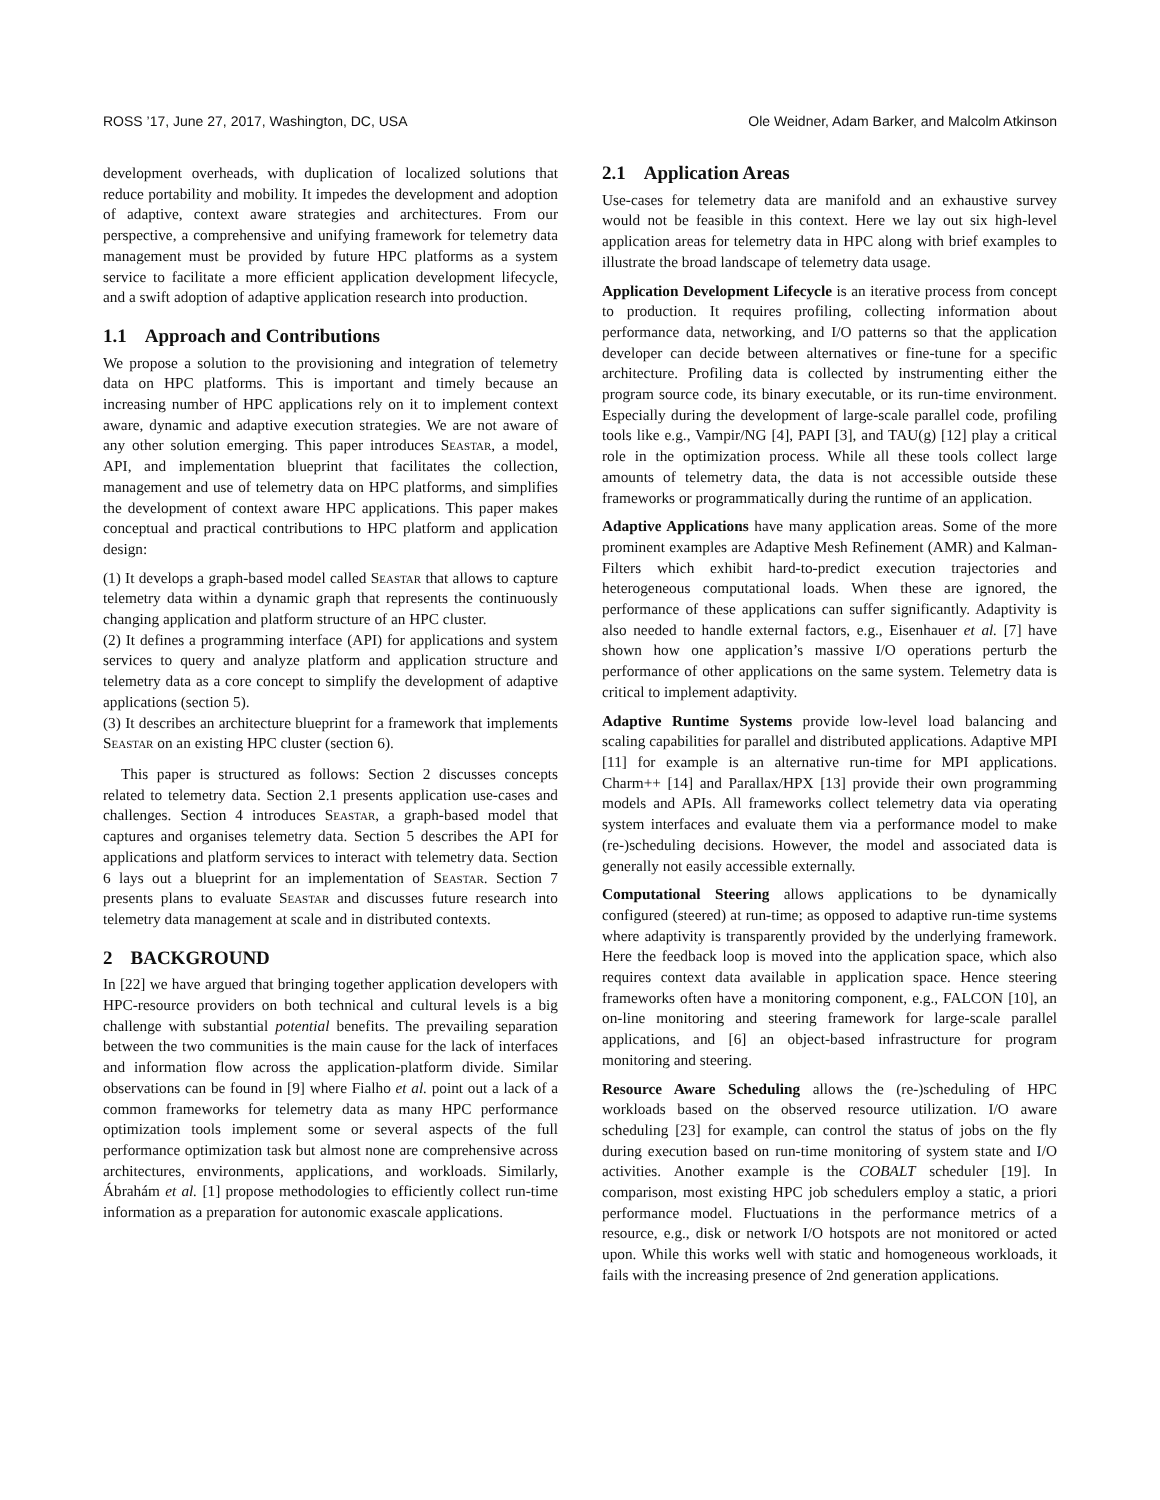ROSS ’17, June 27, 2017, Washington, DC, USA Ole Weidner, Adam Barker, and Malcolm Atkinson
development overheads, with duplication of localized solutions that reduce portability and mobility. It impedes the development and adoption of adaptive, context aware strategies and architectures. From our perspective, a comprehensive and unifying framework for telemetry data management must be provided by future HPC platforms as a system service to facilitate a more efficient application development lifecycle, and a swift adoption of adaptive application research into production.
1.1 Approach and Contributions
We propose a solution to the provisioning and integration of telemetry data on HPC platforms. This is important and timely because an increasing number of HPC applications rely on it to implement context aware, dynamic and adaptive execution strategies. We are not aware of any other solution emerging. This paper introduces Seastar, a model, API, and implementation blueprint that facilitates the collection, management and use of telemetry data on HPC platforms, and simplifies the development of context aware HPC applications. This paper makes conceptual and practical contributions to HPC platform and application design:
(1) It develops a graph-based model called Seastar that allows to capture telemetry data within a dynamic graph that represents the continuously changing application and platform structure of an HPC cluster.
(2) It defines a programming interface (API) for applications and system services to query and analyze platform and application structure and telemetry data as a core concept to simplify the development of adaptive applications (section 5).
(3) It describes an architecture blueprint for a framework that implements Seastar on an existing HPC cluster (section 6).
This paper is structured as follows: Section 2 discusses concepts related to telemetry data. Section 2.1 presents application use-cases and challenges. Section 4 introduces Seastar, a graph-based model that captures and organises telemetry data. Section 5 describes the API for applications and platform services to interact with telemetry data. Section 6 lays out a blueprint for an implementation of Seastar. Section 7 presents plans to evaluate Seastar and discusses future research into telemetry data management at scale and in distributed contexts.
2 BACKGROUND
In [22] we have argued that bringing together application developers with HPC-resource providers on both technical and cultural levels is a big challenge with substantial potential benefits. The prevailing separation between the two communities is the main cause for the lack of interfaces and information flow across the application-platform divide. Similar observations can be found in [9] where Fialho et al. point out a lack of a common frameworks for telemetry data as many HPC performance optimization tools implement some or several aspects of the full performance optimization task but almost none are comprehensive across architectures, environments, applications, and workloads. Similarly, Ábrahám et al. [1] propose methodologies to efficiently collect run-time information as a preparation for autonomic exascale applications.
2.1 Application Areas
Use-cases for telemetry data are manifold and an exhaustive survey would not be feasible in this context. Here we lay out six high-level application areas for telemetry data in HPC along with brief examples to illustrate the broad landscape of telemetry data usage.
Application Development Lifecycle is an iterative process from concept to production. It requires profiling, collecting information about performance data, networking, and I/O patterns so that the application developer can decide between alternatives or fine-tune for a specific architecture. Profiling data is collected by instrumenting either the program source code, its binary executable, or its run-time environment. Especially during the development of large-scale parallel code, profiling tools like e.g., Vampir/NG [4], PAPI [3], and TAU(g) [12] play a critical role in the optimization process. While all these tools collect large amounts of telemetry data, the data is not accessible outside these frameworks or programmatically during the runtime of an application.
Adaptive Applications have many application areas. Some of the more prominent examples are Adaptive Mesh Refinement (AMR) and Kalman-Filters which exhibit hard-to-predict execution trajectories and heterogeneous computational loads. When these are ignored, the performance of these applications can suffer significantly. Adaptivity is also needed to handle external factors, e.g., Eisenhauer et al. [7] have shown how one application’s massive I/O operations perturb the performance of other applications on the same system. Telemetry data is critical to implement adaptivity.
Adaptive Runtime Systems provide low-level load balancing and scaling capabilities for parallel and distributed applications. Adaptive MPI [11] for example is an alternative run-time for MPI applications. Charm++ [14] and Parallax/HPX [13] provide their own programming models and APIs. All frameworks collect telemetry data via operating system interfaces and evaluate them via a performance model to make (re-)scheduling decisions. However, the model and associated data is generally not easily accessible externally.
Computational Steering allows applications to be dynamically configured (steered) at run-time; as opposed to adaptive run-time systems where adaptivity is transparently provided by the underlying framework. Here the feedback loop is moved into the application space, which also requires context data available in application space. Hence steering frameworks often have a monitoring component, e.g., FALCON [10], an on-line monitoring and steering framework for large-scale parallel applications, and [6] an object-based infrastructure for program monitoring and steering.
Resource Aware Scheduling allows the (re-)scheduling of HPC workloads based on the observed resource utilization. I/O aware scheduling [23] for example, can control the status of jobs on the fly during execution based on run-time monitoring of system state and I/O activities. Another example is the COBALT scheduler [19]. In comparison, most existing HPC job schedulers employ a static, a priori performance model. Fluctuations in the performance metrics of a resource, e.g., disk or network I/O hotspots are not monitored or acted upon. While this works well with static and homogeneous workloads, it fails with the increasing presence of 2nd generation applications.